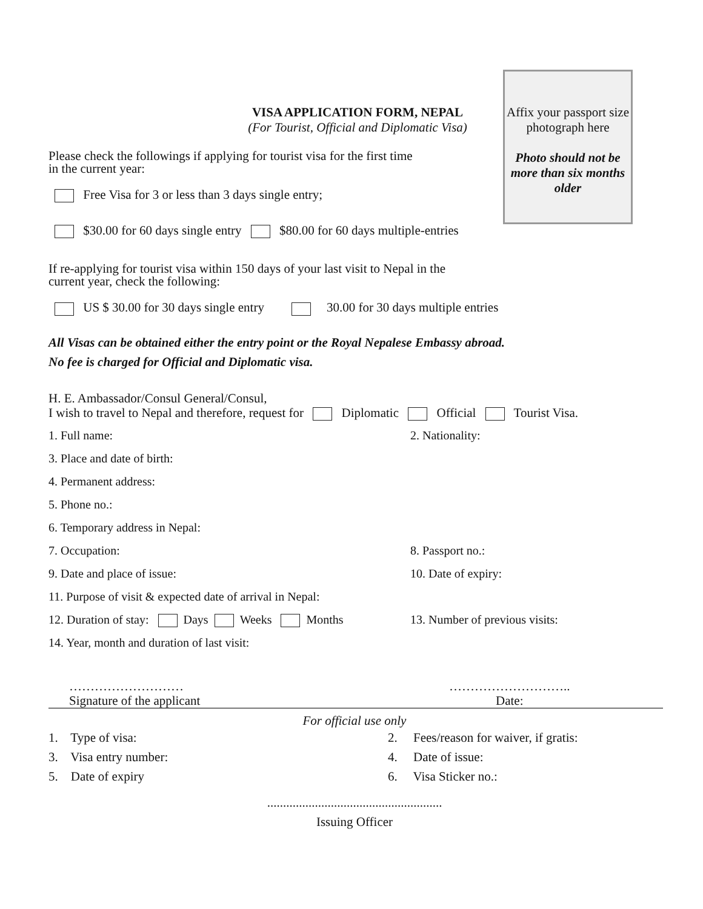Affix your passport size photograph here
Photo should not be more than six months older
VISA APPLICATION FORM, NEPAL
(For Tourist, Official and Diplomatic Visa)
Please check the followings if applying for tourist visa for the first time
in the current year:
Free Visa for 3 or less than 3 days single entry;
$30.00 for 60 days single entry $80.00 for 60 days multiple-entries
If re-applying for tourist visa within 150 days of your last visit to Nepal in the
current year, check the following:
US $ 30.00 for 30 days single entry 30.00 for 30 days multiple entries
All Visas can be obtained either the entry point or the Royal Nepalese Embassy abroad.
No fee is charged for Official and Diplomatic visa.
H. E. Ambassador/Consul General/Consul,
I wish to travel to Nepal and therefore, request for Diplomatic Official Tourist Visa.
1. Full name: 2. Nationality:
3. Place and date of birth:
4. Permanent address:
5. Phone no.:
6. Temporary address in Nepal:
7. Occupation: 8. Passport no.:
9. Date and place of issue: 10. Date of expiry:
11. Purpose of visit & expected date of arrival in Nepal:
12. Duration of stay: Days Weeks Months 13. Number of previous visits:
14. Year, month and duration of last visit:
………………………
Signature of the applicant
………………………..
Date:
For official use only
1. Type of visa: 2. Fees/reason for waiver, if gratis:
3. Visa entry number: 4. Date of issue:
5. Date of expiry 6. Visa Sticker no.:
.......................................................
Issuing Officer